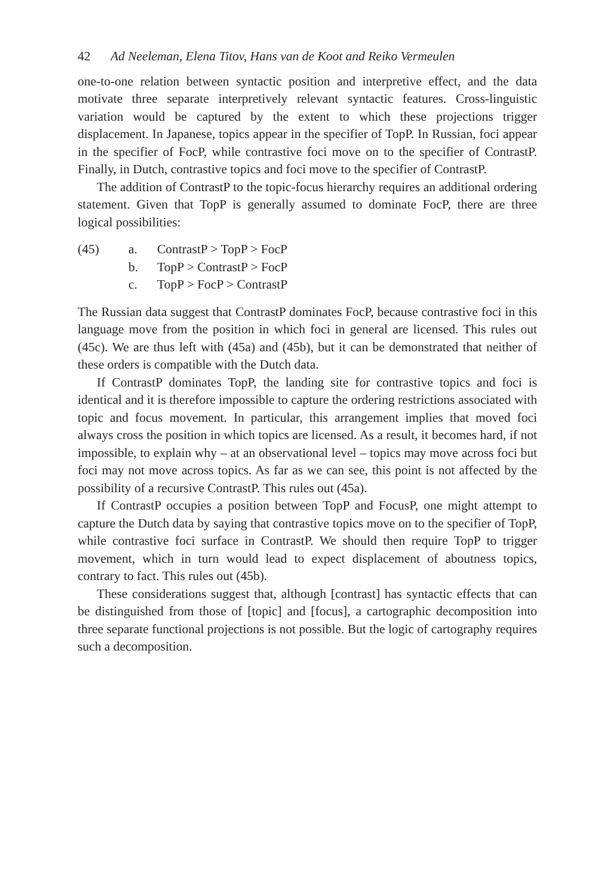42 Ad Neeleman, Elena Titov, Hans van de Koot and Reiko Vermeulen
one-to-one relation between syntactic position and interpretive effect, and the data motivate three separate interpretively relevant syntactic features. Cross-linguistic variation would be captured by the extent to which these projections trigger displacement. In Japanese, topics appear in the specifier of TopP. In Russian, foci appear in the specifier of FocP, while contrastive foci move on to the specifier of ContrastP. Finally, in Dutch, contrastive topics and foci move to the specifier of ContrastP.
The addition of ContrastP to the topic-focus hierarchy requires an additional ordering statement. Given that TopP is generally assumed to dominate FocP, there are three logical possibilities:
(45) a. ContrastP > TopP > FocP
b. TopP > ContrastP > FocP
c. TopP > FocP > ContrastP
The Russian data suggest that ContrastP dominates FocP, because contrastive foci in this language move from the position in which foci in general are licensed. This rules out (45c). We are thus left with (45a) and (45b), but it can be demonstrated that neither of these orders is compatible with the Dutch data.
If ContrastP dominates TopP, the landing site for contrastive topics and foci is identical and it is therefore impossible to capture the ordering restrictions associated with topic and focus movement. In particular, this arrangement implies that moved foci always cross the position in which topics are licensed. As a result, it becomes hard, if not impossible, to explain why – at an observational level – topics may move across foci but foci may not move across topics. As far as we can see, this point is not affected by the possibility of a recursive ContrastP. This rules out (45a).
If ContrastP occupies a position between TopP and FocusP, one might attempt to capture the Dutch data by saying that contrastive topics move on to the specifier of TopP, while contrastive foci surface in ContrastP. We should then require TopP to trigger movement, which in turn would lead to expect displacement of aboutness topics, contrary to fact. This rules out (45b).
These considerations suggest that, although [contrast] has syntactic effects that can be distinguished from those of [topic] and [focus], a cartographic decomposition into three separate functional projections is not possible. But the logic of cartography requires such a decomposition.